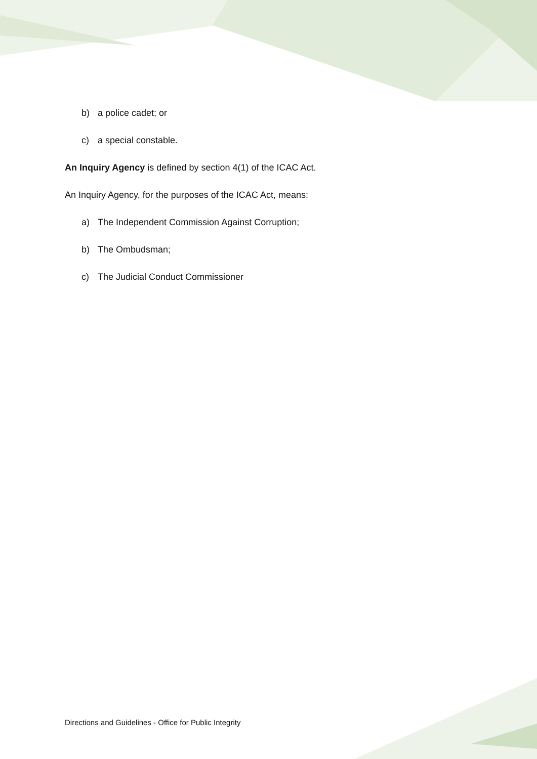b) a police cadet; or
c) a special constable.
An Inquiry Agency is defined by section 4(1) of the ICAC Act.
An Inquiry Agency, for the purposes of the ICAC Act, means:
a) The Independent Commission Against Corruption;
b) The Ombudsman;
c) The Judicial Conduct Commissioner
Directions and Guidelines - Office for Public Integrity